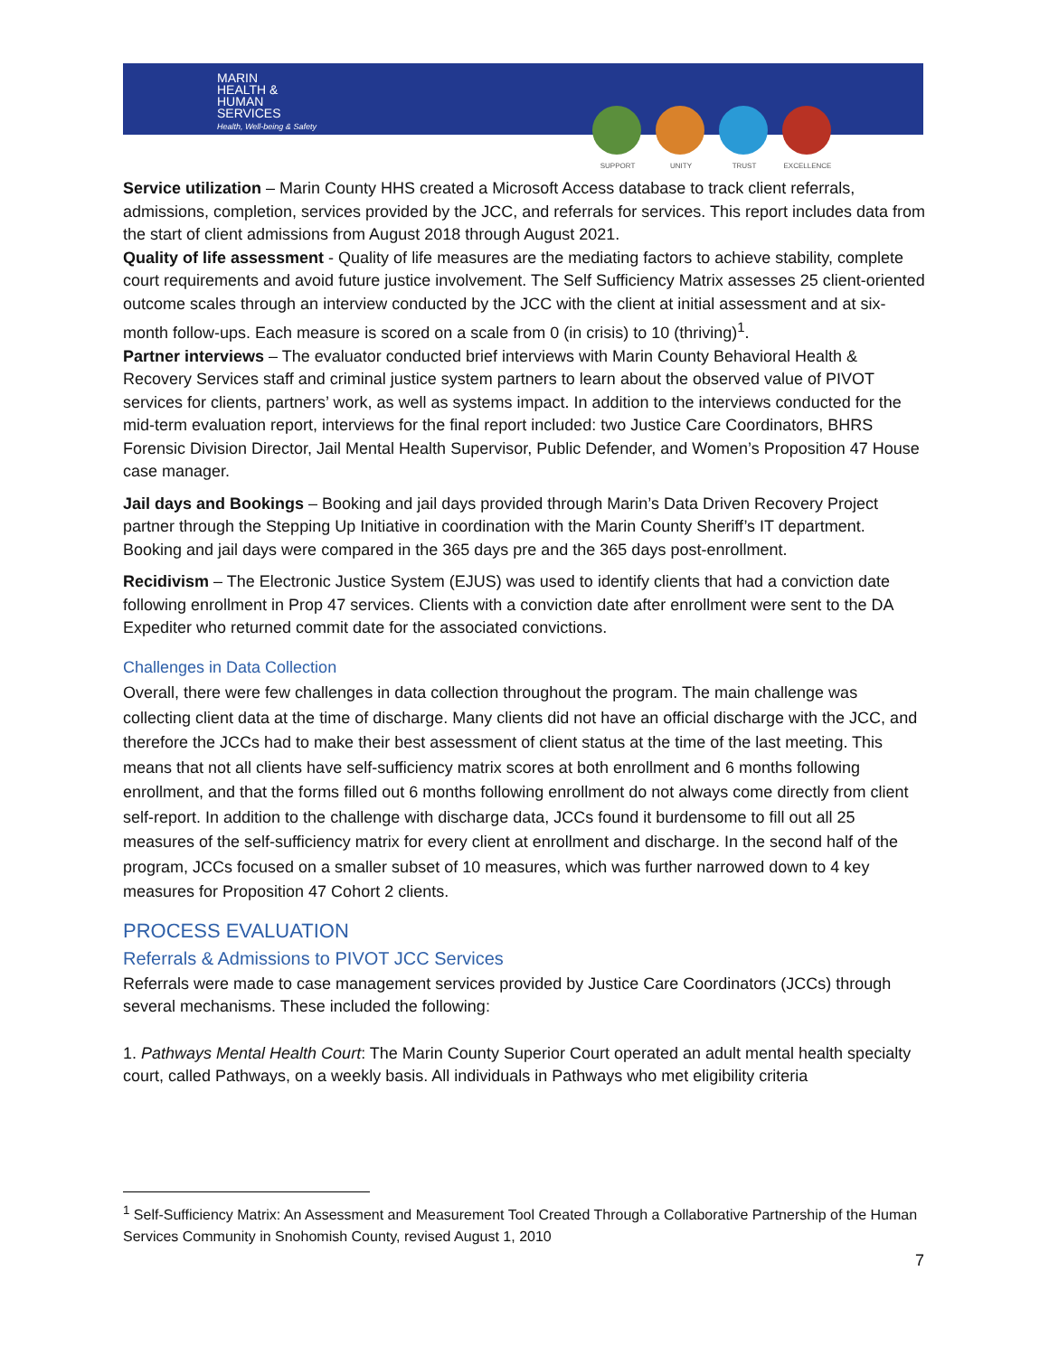MARIN
HEALTH &
HUMAN
SERVICES
Health, Well-being & Safety
SUPPORT UNITY TRUST EXCELLENCE
Service utilization – Marin County HHS created a Microsoft Access database to track client referrals, admissions, completion, services provided by the JCC, and referrals for services. This report includes data from the start of client admissions from August 2018 through August 2021.
Quality of life assessment - Quality of life measures are the mediating factors to achieve stability, complete court requirements and avoid future justice involvement. The Self Sufficiency Matrix assesses 25 client-oriented outcome scales through an interview conducted by the JCC with the client at initial assessment and at six-month follow-ups. Each measure is scored on a scale from 0 (in crisis) to 10 (thriving)<sup>1</sup>.
Partner interviews – The evaluator conducted brief interviews with Marin County Behavioral Health & Recovery Services staff and criminal justice system partners to learn about the observed value of PIVOT services for clients, partners’ work, as well as systems impact. In addition to the interviews conducted for the mid-term evaluation report, interviews for the final report included: two Justice Care Coordinators, BHRS Forensic Division Director, Jail Mental Health Supervisor, Public Defender, and Women’s Proposition 47 House case manager.
Jail days and Bookings – Booking and jail days provided through Marin’s Data Driven Recovery Project partner through the Stepping Up Initiative in coordination with the Marin County Sheriff’s IT department. Booking and jail days were compared in the 365 days pre and the 365 days post-enrollment.
Recidivism – The Electronic Justice System (EJUS) was used to identify clients that had a conviction date following enrollment in Prop 47 services. Clients with a conviction date after enrollment were sent to the DA Expediter who returned commit date for the associated convictions.
Challenges in Data Collection
Overall, there were few challenges in data collection throughout the program. The main challenge was collecting client data at the time of discharge. Many clients did not have an official discharge with the JCC, and therefore the JCCs had to make their best assessment of client status at the time of the last meeting. This means that not all clients have self-sufficiency matrix scores at both enrollment and 6 months following enrollment, and that the forms filled out 6 months following enrollment do not always come directly from client self-report. In addition to the challenge with discharge data, JCCs found it burdensome to fill out all 25 measures of the self-sufficiency matrix for every client at enrollment and discharge. In the second half of the program, JCCs focused on a smaller subset of 10 measures, which was further narrowed down to 4 key measures for Proposition 47 Cohort 2 clients.
PROCESS EVALUATION
Referrals & Admissions to PIVOT JCC Services
Referrals were made to case management services provided by Justice Care Coordinators (JCCs) through several mechanisms. These included the following:
1. Pathways Mental Health Court: The Marin County Superior Court operated an adult mental health specialty court, called Pathways, on a weekly basis. All individuals in Pathways who met eligibility criteria
<sup>1</sup> Self-Sufficiency Matrix: An Assessment and Measurement Tool Created Through a Collaborative Partnership of the Human Services Community in Snohomish County, revised August 1, 2010
7